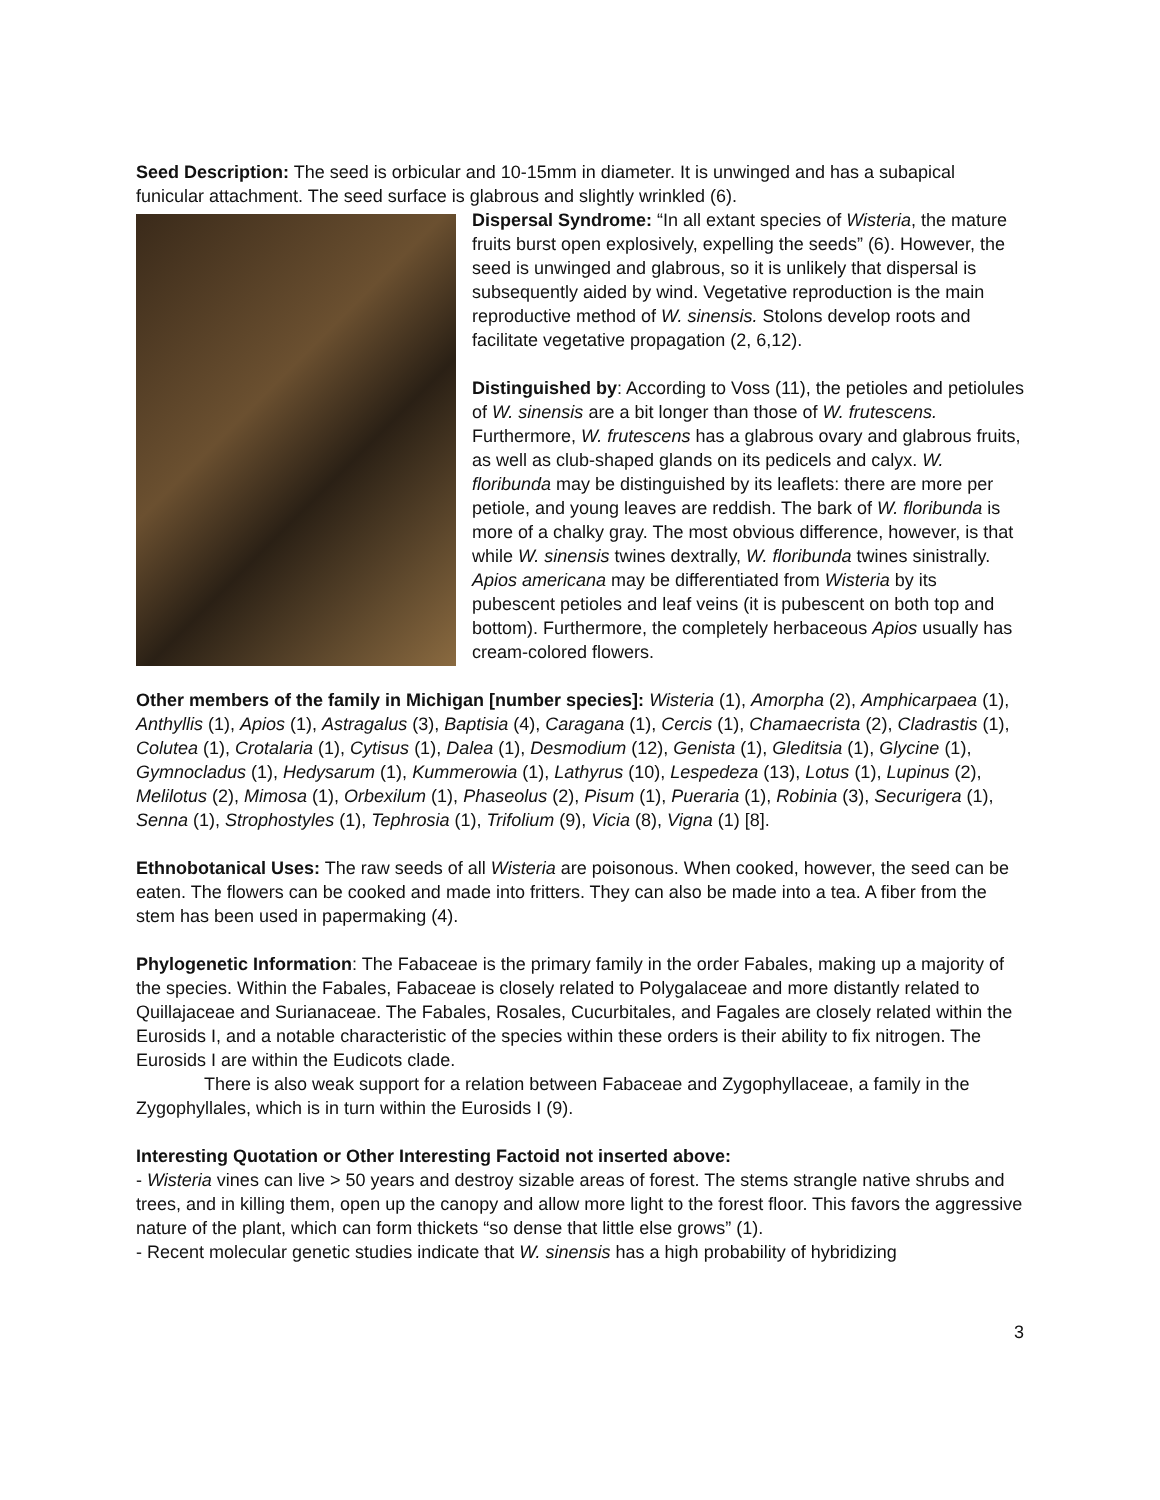Seed Description: The seed is orbicular and 10-15mm in diameter. It is unwinged and has a subapical funicular attachment. The seed surface is glabrous and slightly wrinkled (6).
Dispersal Syndrome: “In all extant species of Wisteria, the mature fruits burst open explosively, expelling the seeds” (6). However, the seed is unwinged and glabrous, so it is unlikely that dispersal is subsequently aided by wind. Vegetative reproduction is the main reproductive method of W. sinensis. Stolons develop roots and facilitate vegetative propagation (2, 6,12).
Distinguished by: According to Voss (11), the petioles and petiolules of W. sinensis are a bit longer than those of W. frutescens. Furthermore, W. frutescens has a glabrous ovary and glabrous fruits, as well as club-shaped glands on its pedicels and calyx. W. floribunda may be distinguished by its leaflets: there are more per petiole, and young leaves are reddish. The bark of W. floribunda is more of a chalky gray. The most obvious difference, however, is that while W. sinensis twines dextrally, W. floribunda twines sinistrally. Apios americana may be differentiated from Wisteria by its pubescent petioles and leaf veins (it is pubescent on both top and bottom). Furthermore, the completely herbaceous Apios usually has cream-colored flowers.
Other members of the family in Michigan [number species]: Wisteria (1), Amorpha (2), Amphicarpaea (1), Anthyllis (1), Apios (1), Astragalus (3), Baptisia (4), Caragana (1), Cercis (1), Chamaecrista (2), Cladrastis (1), Colutea (1), Crotalaria (1), Cytisus (1), Dalea (1), Desmodium (12), Genista (1), Gleditsia (1), Glycine (1), Gymnocladus (1), Hedysarum (1), Kummerowia (1), Lathyrus (10), Lespedeza (13), Lotus (1), Lupinus (2), Melilotus (2), Mimosa (1), Orbexilum (1), Phaseolus (2), Pisum (1), Pueraria (1), Robinia (3), Securigera (1), Senna (1), Strophostyles (1), Tephrosia (1), Trifolium (9), Vicia (8), Vigna (1) [8].
Ethnobotanical Uses: The raw seeds of all Wisteria are poisonous. When cooked, however, the seed can be eaten. The flowers can be cooked and made into fritters. They can also be made into a tea. A fiber from the stem has been used in papermaking (4).
Phylogenetic Information: The Fabaceae is the primary family in the order Fabales, making up a majority of the species. Within the Fabales, Fabaceae is closely related to Polygalaceae and more distantly related to Quillajaceae and Surianaceae. The Fabales, Rosales, Cucurbitales, and Fagales are closely related within the Eurosids I, and a notable characteristic of the species within these orders is their ability to fix nitrogen. The Eurosids I are within the Eudicots clade.
There is also weak support for a relation between Fabaceae and Zygophyllaceae, a family in the Zygophyllales, which is in turn within the Eurosids I (9).
Interesting Quotation or Other Interesting Factoid not inserted above:
- Wisteria vines can live > 50 years and destroy sizable areas of forest. The stems strangle native shrubs and trees, and in killing them, open up the canopy and allow more light to the forest floor. This favors the aggressive nature of the plant, which can form thickets “so dense that little else grows” (1).
- Recent molecular genetic studies indicate that W. sinensis has a high probability of hybridizing
3